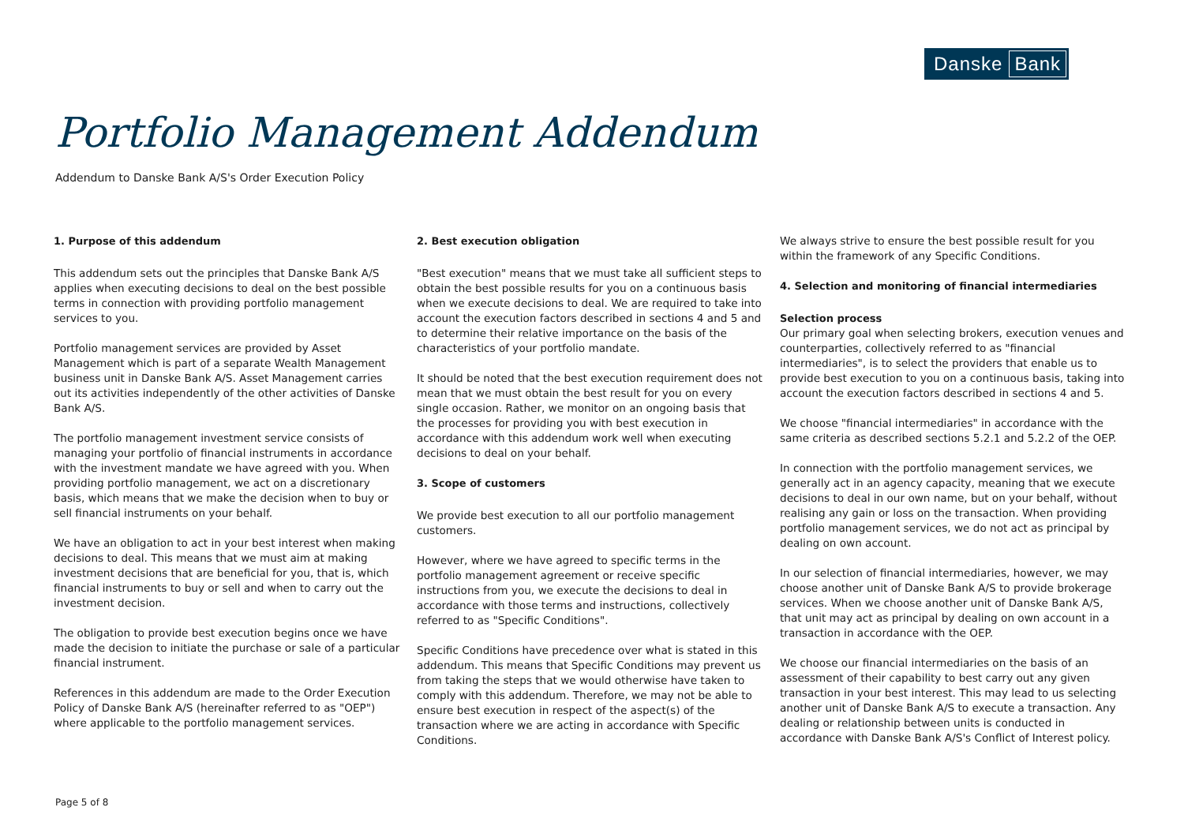Danske Bank
Portfolio Management Addendum
Addendum to Danske Bank A/S's Order Execution Policy
1. Purpose of this addendum
This addendum sets out the principles that Danske Bank A/S applies when executing decisions to deal on the best possible terms in connection with providing portfolio management services to you.
Portfolio management services are provided by Asset Management which is part of a separate Wealth Management business unit in Danske Bank A/S. Asset Management carries out its activities independently of the other activities of Danske Bank A/S.
The portfolio management investment service consists of managing your portfolio of financial instruments in accordance with the investment mandate we have agreed with you. When providing portfolio management, we act on a discretionary basis, which means that we make the decision when to buy or sell financial instruments on your behalf.
We have an obligation to act in your best interest when making decisions to deal. This means that we must aim at making investment decisions that are beneficial for you, that is, which financial instruments to buy or sell and when to carry out the investment decision.
The obligation to provide best execution begins once we have made the decision to initiate the purchase or sale of a particular financial instrument.
References in this addendum are made to the Order Execution Policy of Danske Bank A/S (hereinafter referred to as "OEP") where applicable to the portfolio management services.
2. Best execution obligation
"Best execution" means that we must take all sufficient steps to obtain the best possible results for you on a continuous basis when we execute decisions to deal. We are required to take into account the execution factors described in sections 4 and 5 and to determine their relative importance on the basis of the characteristics of your portfolio mandate.
It should be noted that the best execution requirement does not mean that we must obtain the best result for you on every single occasion. Rather, we monitor on an ongoing basis that the processes for providing you with best execution in accordance with this addendum work well when executing decisions to deal on your behalf.
3. Scope of customers
We provide best execution to all our portfolio management customers.
However, where we have agreed to specific terms in the portfolio management agreement or receive specific instructions from you, we execute the decisions to deal in accordance with those terms and instructions, collectively referred to as "Specific Conditions".
Specific Conditions have precedence over what is stated in this addendum. This means that Specific Conditions may prevent us from taking the steps that we would otherwise have taken to comply with this addendum. Therefore, we may not be able to ensure best execution in respect of the aspect(s) of the transaction where we are acting in accordance with Specific Conditions.
We always strive to ensure the best possible result for you within the framework of any Specific Conditions.
4. Selection and monitoring of financial intermediaries
Selection process
Our primary goal when selecting brokers, execution venues and counterparties, collectively referred to as "financial intermediaries", is to select the providers that enable us to provide best execution to you on a continuous basis, taking into account the execution factors described in sections 4 and 5.
We choose "financial intermediaries" in accordance with the same criteria as described sections 5.2.1 and 5.2.2 of the OEP.
In connection with the portfolio management services, we generally act in an agency capacity, meaning that we execute decisions to deal in our own name, but on your behalf, without realising any gain or loss on the transaction. When providing portfolio management services, we do not act as principal by dealing on own account.
In our selection of financial intermediaries, however, we may choose another unit of Danske Bank A/S to provide brokerage services. When we choose another unit of Danske Bank A/S, that unit may act as principal by dealing on own account in a transaction in accordance with the OEP.
We choose our financial intermediaries on the basis of an assessment of their capability to best carry out any given transaction in your best interest. This may lead to us selecting another unit of Danske Bank A/S to execute a transaction. Any dealing or relationship between units is conducted in accordance with Danske Bank A/S's Conflict of Interest policy.
Page 5 of 8